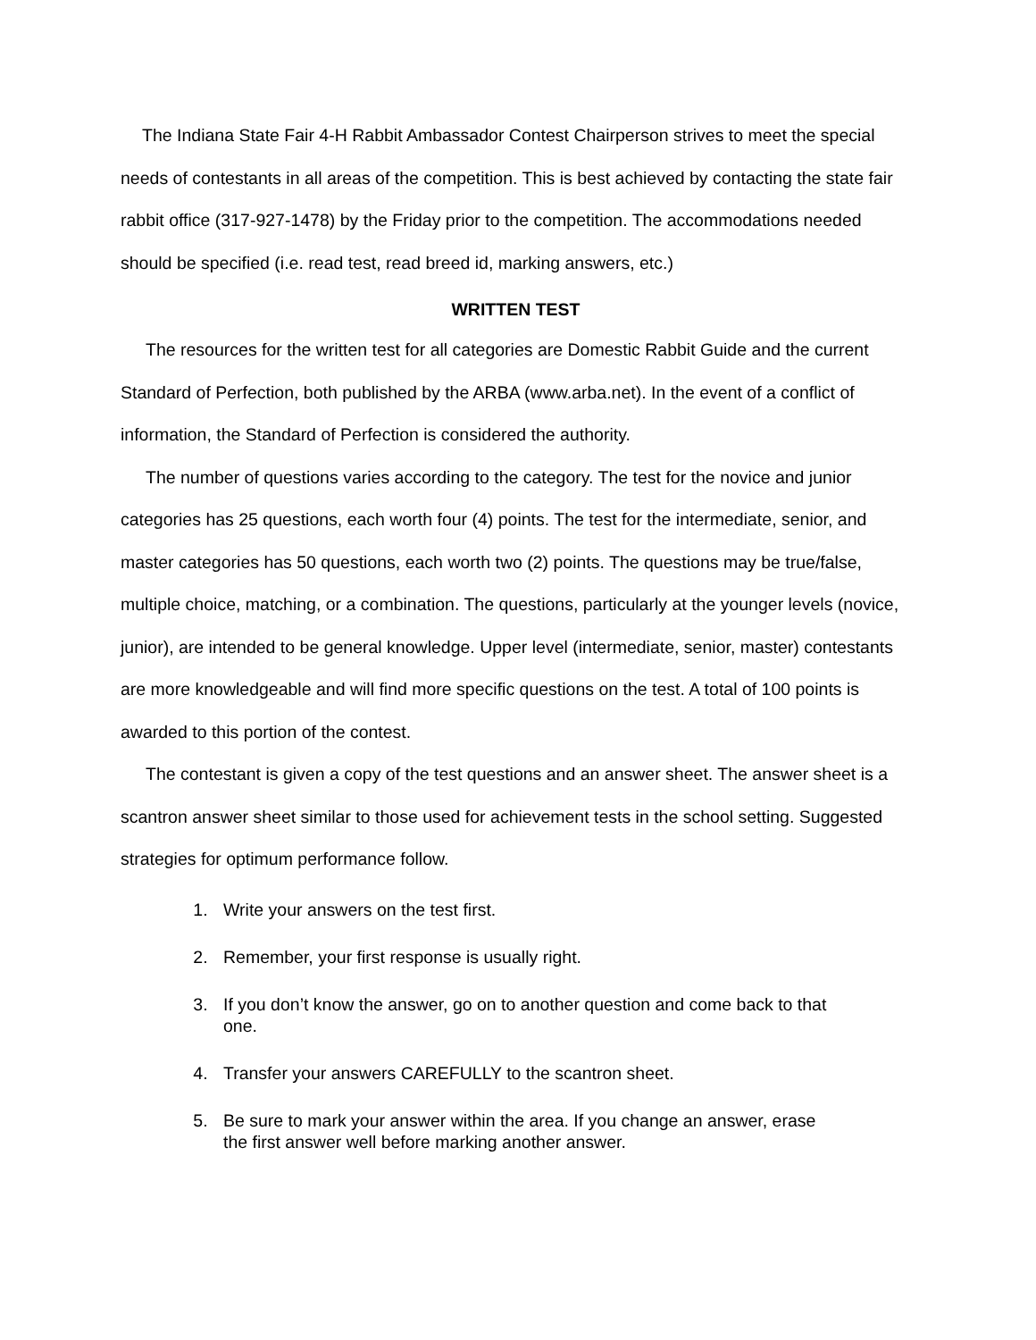The Indiana State Fair 4-H Rabbit Ambassador Contest Chairperson strives to meet the special needs of contestants in all areas of the competition. This is best achieved by contacting the state fair rabbit office (317-927-1478) by the Friday prior to the competition. The accommodations needed should be specified (i.e. read test, read breed id, marking answers, etc.)
WRITTEN TEST
The resources for the written test for all categories are Domestic Rabbit Guide and the current Standard of Perfection, both published by the ARBA (www.arba.net). In the event of a conflict of information, the Standard of Perfection is considered the authority.
The number of questions varies according to the category. The test for the novice and junior categories has 25 questions, each worth four (4) points. The test for the intermediate, senior, and master categories has 50 questions, each worth two (2) points. The questions may be true/false, multiple choice, matching, or a combination. The questions, particularly at the younger levels (novice, junior), are intended to be general knowledge. Upper level (intermediate, senior, master) contestants are more knowledgeable and will find more specific questions on the test. A total of 100 points is awarded to this portion of the contest.
The contestant is given a copy of the test questions and an answer sheet. The answer sheet is a scantron answer sheet similar to those used for achievement tests in the school setting. Suggested strategies for optimum performance follow.
1. Write your answers on the test first.
2. Remember, your first response is usually right.
3. If you don’t know the answer, go on to another question and come back to that one.
4. Transfer your answers CAREFULLY to the scantron sheet.
5. Be sure to mark your answer within the area. If you change an answer, erase the first answer well before marking another answer.